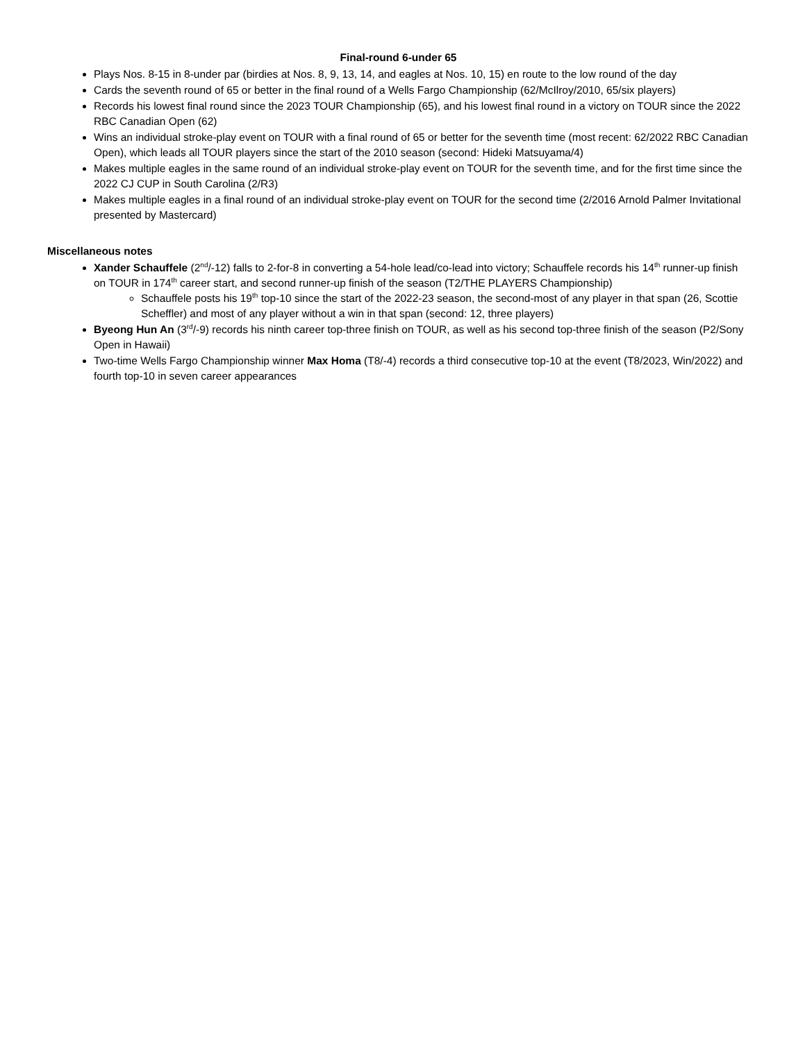Final-round 6-under 65
Plays Nos. 8-15 in 8-under par (birdies at Nos. 8, 9, 13, 14, and eagles at Nos. 10, 15) en route to the low round of the day
Cards the seventh round of 65 or better in the final round of a Wells Fargo Championship (62/McIlroy/2010, 65/six players)
Records his lowest final round since the 2023 TOUR Championship (65), and his lowest final round in a victory on TOUR since the 2022 RBC Canadian Open (62)
Wins an individual stroke-play event on TOUR with a final round of 65 or better for the seventh time (most recent: 62/2022 RBC Canadian Open), which leads all TOUR players since the start of the 2010 season (second: Hideki Matsuyama/4)
Makes multiple eagles in the same round of an individual stroke-play event on TOUR for the seventh time, and for the first time since the 2022 CJ CUP in South Carolina (2/R3)
Makes multiple eagles in a final round of an individual stroke-play event on TOUR for the second time (2/2016 Arnold Palmer Invitational presented by Mastercard)
Miscellaneous notes
Xander Schauffele (2<sup>nd</sup>/-12) falls to 2-for-8 in converting a 54-hole lead/co-lead into victory; Schauffele records his 14<sup>th</sup> runner-up finish on TOUR in 174<sup>th</sup> career start, and second runner-up finish of the season (T2/THE PLAYERS Championship)
Schauffele posts his 19<sup>th</sup> top-10 since the start of the 2022-23 season, the second-most of any player in that span (26, Scottie Scheffler) and most of any player without a win in that span (second: 12, three players)
Byeong Hun An (3<sup>rd</sup>/-9) records his ninth career top-three finish on TOUR, as well as his second top-three finish of the season (P2/Sony Open in Hawaii)
Two-time Wells Fargo Championship winner Max Homa (T8/-4) records a third consecutive top-10 at the event (T8/2023, Win/2022) and fourth top-10 in seven career appearances